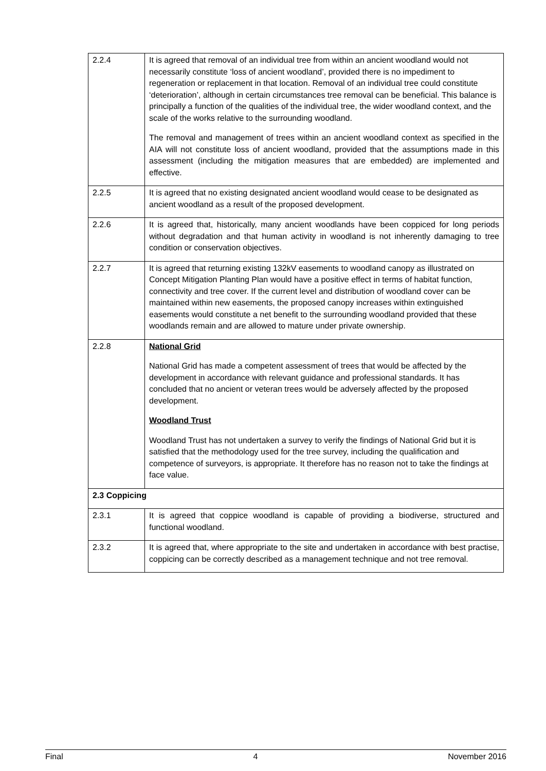| 2.2.4 | It is agreed that removal of an individual tree from within an ancient woodland would not necessarily constitute ‘loss of ancient woodland’, provided there is no impediment to regeneration or replacement in that location. Removal of an individual tree could constitute ‘deterioration’, although in certain circumstances tree removal can be beneficial. This balance is principally a function of the qualities of the individual tree, the wider woodland context, and the scale of the works relative to the surrounding woodland. The removal and management of trees within an ancient woodland context as specified in the AIA will not constitute loss of ancient woodland, provided that the assumptions made in this assessment (including the mitigation measures that are embedded) are implemented and effective. |
| 2.2.5 | It is agreed that no existing designated ancient woodland would cease to be designated as ancient woodland as a result of the proposed development. |
| 2.2.6 | It is agreed that, historically, many ancient woodlands have been coppiced for long periods without degradation and that human activity in woodland is not inherently damaging to tree condition or conservation objectives. |
| 2.2.7 | It is agreed that returning existing 132kV easements to woodland canopy as illustrated on Concept Mitigation Planting Plan would have a positive effect in terms of habitat function, connectivity and tree cover. If the current level and distribution of woodland cover can be maintained within new easements, the proposed canopy increases within extinguished easements would constitute a net benefit to the surrounding woodland provided that these woodlands remain and are allowed to mature under private ownership. |
| 2.2.8 | National Grid National Grid has made a competent assessment of trees that would be affected by the development in accordance with relevant guidance and professional standards. It has concluded that no ancient or veteran trees would be adversely affected by the proposed development. Woodland Trust Woodland Trust has not undertaken a survey to verify the findings of National Grid but it is satisfied that the methodology used for the tree survey, including the qualification and competence of surveyors, is appropriate. It therefore has no reason not to take the findings at face value. |
| 2.3 Coppicing | |
| 2.3.1 | It is agreed that coppice woodland is capable of providing a biodiverse, structured and functional woodland. |
| 2.3.2 | It is agreed that, where appropriate to the site and undertaken in accordance with best practise, coppicing can be correctly described as a management technique and not tree removal. |
Final 4 November 2016